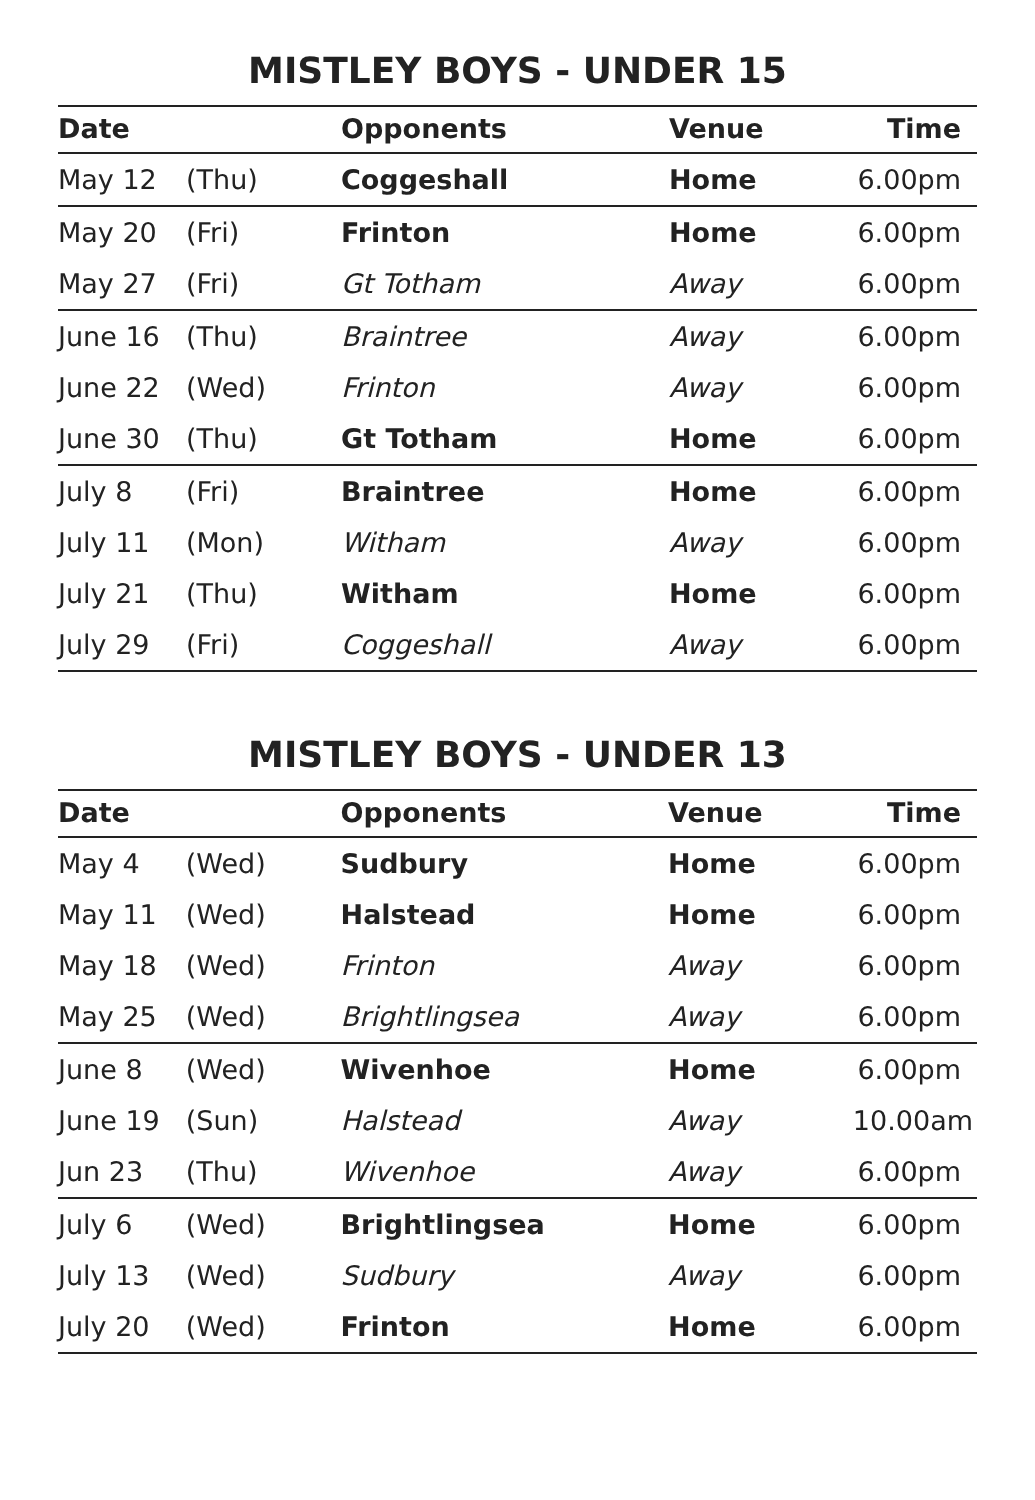MISTLEY BOYS - UNDER 15
| Date | | Opponents | Venue | Time |
| --- | --- | --- | --- | --- |
| May 12 | (Thu) | Coggeshall | Home | 6.00pm |
| May 20 | (Fri) | Frinton | Home | 6.00pm |
| May 27 | (Fri) | Gt Totham | Away | 6.00pm |
| June 16 | (Thu) | Braintree | Away | 6.00pm |
| June 22 | (Wed) | Frinton | Away | 6.00pm |
| June 30 | (Thu) | Gt Totham | Home | 6.00pm |
| July 8 | (Fri) | Braintree | Home | 6.00pm |
| July 11 | (Mon) | Witham | Away | 6.00pm |
| July 21 | (Thu) | Witham | Home | 6.00pm |
| July 29 | (Fri) | Coggeshall | Away | 6.00pm |
MISTLEY BOYS - UNDER 13
| Date | | Opponents | Venue | Time |
| --- | --- | --- | --- | --- |
| May 4 | (Wed) | Sudbury | Home | 6.00pm |
| May 11 | (Wed) | Halstead | Home | 6.00pm |
| May 18 | (Wed) | Frinton | Away | 6.00pm |
| May 25 | (Wed) | Brightlingsea | Away | 6.00pm |
| June 8 | (Wed) | Wivenhoe | Home | 6.00pm |
| June 19 | (Sun) | Halstead | Away | 10.00am |
| Jun 23 | (Thu) | Wivenhoe | Away | 6.00pm |
| July 6 | (Wed) | Brightlingsea | Home | 6.00pm |
| July 13 | (Wed) | Sudbury | Away | 6.00pm |
| July 20 | (Wed) | Frinton | Home | 6.00pm |